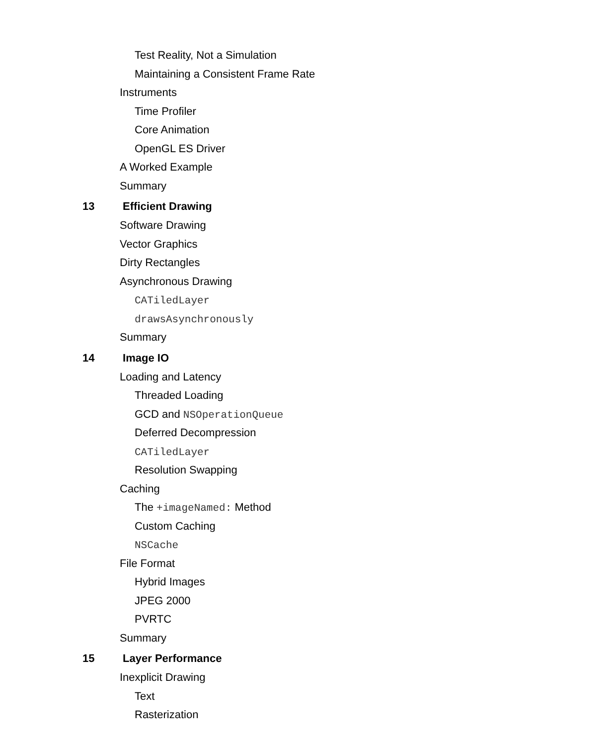Test Reality, Not a Simulation
Maintaining a Consistent Frame Rate
Instruments
Time Profiler
Core Animation
OpenGL ES Driver
A Worked Example
Summary
13 Efficient Drawing
Software Drawing
Vector Graphics
Dirty Rectangles
Asynchronous Drawing
CATiledLayer
drawsAsynchronously
Summary
14 Image IO
Loading and Latency
Threaded Loading
GCD and NSOperationQueue
Deferred Decompression
CATiledLayer
Resolution Swapping
Caching
The +imageNamed: Method
Custom Caching
NSCache
File Format
Hybrid Images
JPEG 2000
PVRTC
Summary
15 Layer Performance
Inexplicit Drawing
Text
Rasterization